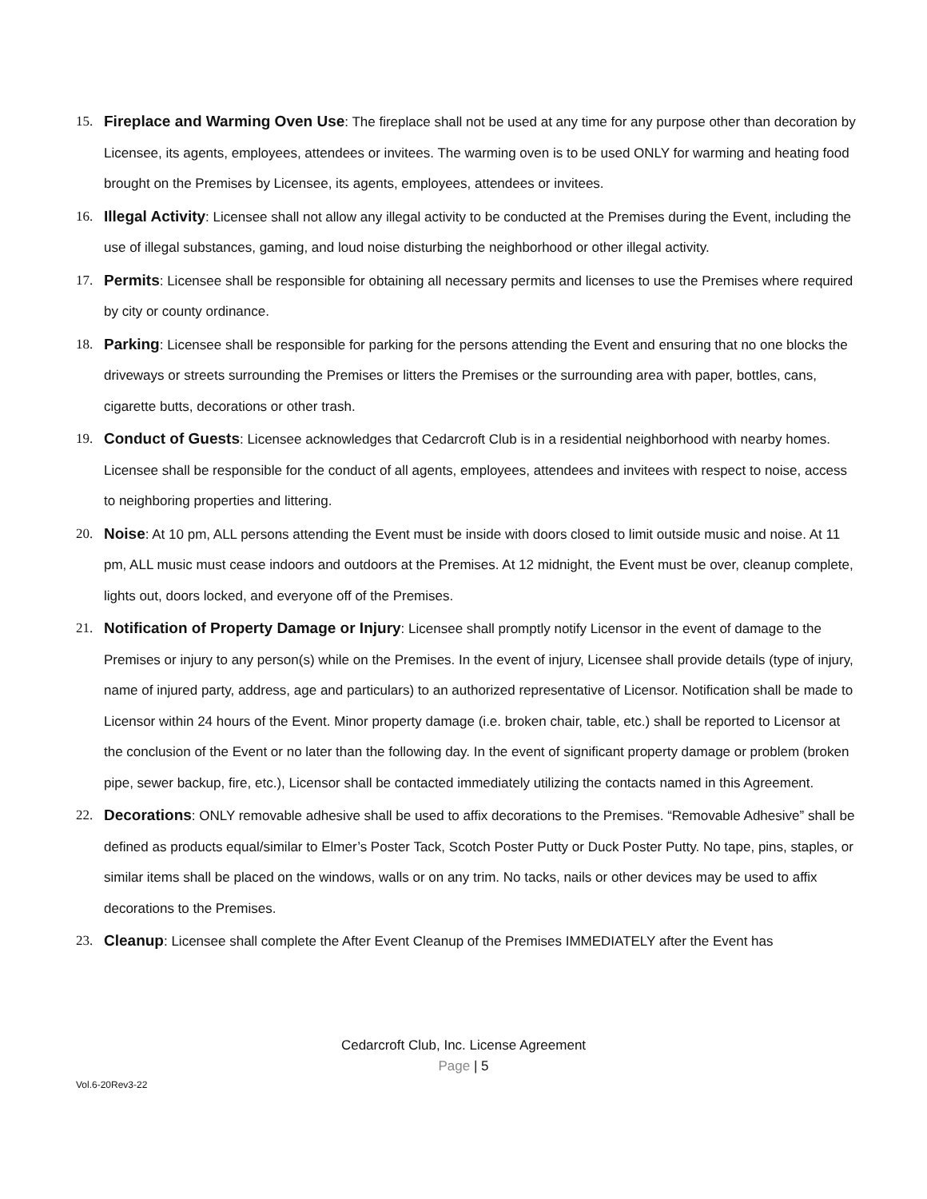15. Fireplace and Warming Oven Use: The fireplace shall not be used at any time for any purpose other than decoration by Licensee, its agents, employees, attendees or invitees. The warming oven is to be used ONLY for warming and heating food brought on the Premises by Licensee, its agents, employees, attendees or invitees.
16. Illegal Activity: Licensee shall not allow any illegal activity to be conducted at the Premises during the Event, including the use of illegal substances, gaming, and loud noise disturbing the neighborhood or other illegal activity.
17. Permits: Licensee shall be responsible for obtaining all necessary permits and licenses to use the Premises where required by city or county ordinance.
18. Parking: Licensee shall be responsible for parking for the persons attending the Event and ensuring that no one blocks the driveways or streets surrounding the Premises or litters the Premises or the surrounding area with paper, bottles, cans, cigarette butts, decorations or other trash.
19. Conduct of Guests: Licensee acknowledges that Cedarcroft Club is in a residential neighborhood with nearby homes. Licensee shall be responsible for the conduct of all agents, employees, attendees and invitees with respect to noise, access to neighboring properties and littering.
20. Noise: At 10 pm, ALL persons attending the Event must be inside with doors closed to limit outside music and noise. At 11 pm, ALL music must cease indoors and outdoors at the Premises. At 12 midnight, the Event must be over, cleanup complete, lights out, doors locked, and everyone off of the Premises.
21. Notification of Property Damage or Injury: Licensee shall promptly notify Licensor in the event of damage to the Premises or injury to any person(s) while on the Premises. In the event of injury, Licensee shall provide details (type of injury, name of injured party, address, age and particulars) to an authorized representative of Licensor. Notification shall be made to Licensor within 24 hours of the Event. Minor property damage (i.e. broken chair, table, etc.) shall be reported to Licensor at the conclusion of the Event or no later than the following day. In the event of significant property damage or problem (broken pipe, sewer backup, fire, etc.), Licensor shall be contacted immediately utilizing the contacts named in this Agreement.
22. Decorations: ONLY removable adhesive shall be used to affix decorations to the Premises. “Removable Adhesive” shall be defined as products equal/similar to Elmer’s Poster Tack, Scotch Poster Putty or Duck Poster Putty. No tape, pins, staples, or similar items shall be placed on the windows, walls or on any trim. No tacks, nails or other devices may be used to affix decorations to the Premises.
23. Cleanup: Licensee shall complete the After Event Cleanup of the Premises IMMEDIATELY after the Event has
Cedarcroft Club, Inc. License Agreement
Page | 5
Vol.6-20Rev3-22